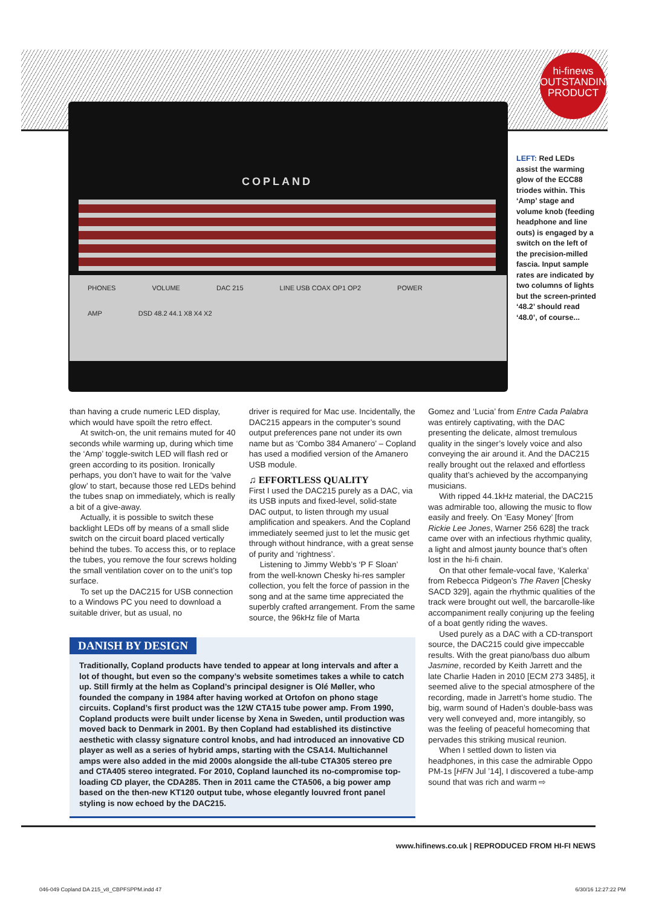hi-finews
OUTSTANDING
PRODUCT
COPLAND
PHONES VOLUME DAC 215 LINE USB COAX OP1 OP2 POWER
AMP DSD 48.2 44.1 X8 X4 X2
LEFT: Red LEDs assist the warming glow of the ECC88 triodes within. This ‘Amp’ stage and volume knob (feeding headphone and line outs) is engaged by a switch on the left of the precision-milled fascia. Input sample rates are indicated by two columns of lights but the screen-printed ‘48.2’ should read ‘48.0’, of course...
than having a crude numeric LED display, which would have spoilt the retro effect.
At switch-on, the unit remains muted for 40 seconds while warming up, during which time the ‘Amp’ toggle-switch LED will flash red or green according to its position. Ironically perhaps, you don’t have to wait for the ‘valve glow’ to start, because those red LEDs behind the tubes snap on immediately, which is really a bit of a give-away.
Actually, it is possible to switch these backlight LEDs off by means of a small slide switch on the circuit board placed vertically behind the tubes. To access this, or to replace the tubes, you remove the four screws holding the small ventilation cover on to the unit’s top surface.
To set up the DAC215 for USB connection to a Windows PC you need to download a suitable driver, but as usual, no
driver is required for Mac use. Incidentally, the DAC215 appears in the computer’s sound output preferences pane not under its own name but as ‘Combo 384 Amanero’ – Copland has used a modified version of the Amanero USB module.
♫ EFFORTLESS QUALITY
First I used the DAC215 purely as a DAC, via its USB inputs and fixed-level, solid-state DAC output, to listen through my usual amplification and speakers. And the Copland immediately seemed just to let the music get through without hindrance, with a great sense of purity and ‘rightness’.
Listening to Jimmy Webb’s ‘P F Sloan’ from the well-known Chesky hi-res sampler collection, you felt the force of passion in the song and at the same time appreciated the superbly crafted arrangement. From the same source, the 96kHz file of Marta
Gomez and ‘Lucia’ from Entre Cada Palabra was entirely captivating, with the DAC presenting the delicate, almost tremulous quality in the singer’s lovely voice and also conveying the air around it. And the DAC215 really brought out the relaxed and effortless quality that’s achieved by the accompanying musicians.
With ripped 44.1kHz material, the DAC215 was admirable too, allowing the music to flow easily and freely. On ‘Easy Money’ [from Rickie Lee Jones, Warner 256 628] the track came over with an infectious rhythmic quality, a light and almost jaunty bounce that’s often lost in the hi-fi chain.
On that other female-vocal fave, ‘Kalerka’ from Rebecca Pidgeon’s The Raven [Chesky SACD 329], again the rhythmic qualities of the track were brought out well, the barcarolle-like accompaniment really conjuring up the feeling of a boat gently riding the waves.
Used purely as a DAC with a CD-transport source, the DAC215 could give impeccable results. With the great piano/bass duo album Jasmine, recorded by Keith Jarrett and the late Charlie Haden in 2010 [ECM 273 3485], it seemed alive to the special atmosphere of the recording, made in Jarrett’s home studio. The big, warm sound of Haden’s double-bass was very well conveyed and, more intangibly, so was the feeling of peaceful homecoming that pervades this striking musical reunion.
When I settled down to listen via headphones, in this case the admirable Oppo PM-1s [HFN Jul ’14], I discovered a tube-amp sound that was rich and warm ⇨
DANISH BY DESIGN
Traditionally, Copland products have tended to appear at long intervals and after a lot of thought, but even so the company’s website sometimes takes a while to catch up. Still firmly at the helm as Copland’s principal designer is Olé Møller, who founded the company in 1984 after having worked at Ortofon on phono stage circuits. Copland’s first product was the 12W CTA15 tube power amp. From 1990, Copland products were built under license by Xena in Sweden, until production was moved back to Denmark in 2001. By then Copland had established its distinctive aesthetic with classy signature control knobs, and had introduced an innovative CD player as well as a series of hybrid amps, starting with the CSA14. Multichannel amps were also added in the mid 2000s alongside the all-tube CTA305 stereo pre and CTA405 stereo integrated. For 2010, Copland launched its no-compromise top-loading CD player, the CDA285. Then in 2011 came the CTA506, a big power amp based on the then-new KT120 output tube, whose elegantly louvred front panel styling is now echoed by the DAC215.
www.hifinews.co.uk | REPRODUCED FROM HI-FI NEWS
046-049 Copland DA 215_v8_CBPFSPPM.indd 47 6/30/16 12:27:22 PM